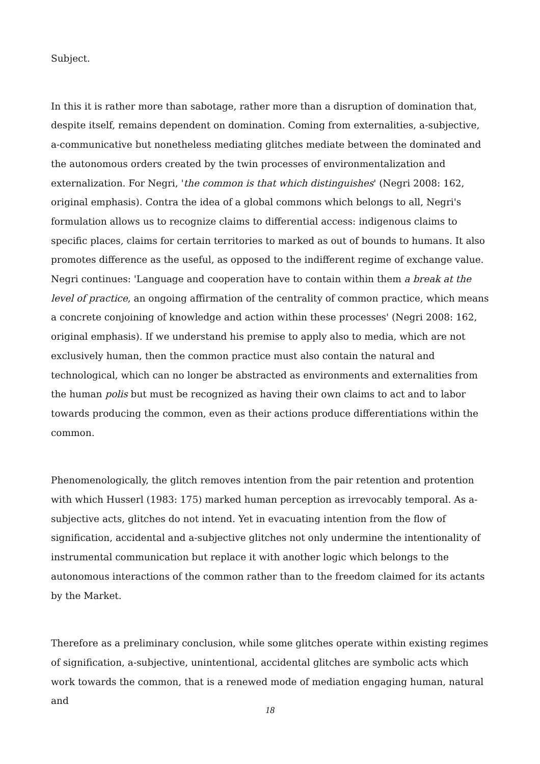Subject.
In this it is rather more than sabotage, rather more than a disruption of domination that, despite itself, remains dependent on domination. Coming from externalities, a-subjective, a-communicative but nonetheless mediating glitches mediate between the dominated and the autonomous orders created by the twin processes of environmentalization and externalization. For Negri, 'the common is that which distinguishes' (Negri 2008: 162, original emphasis). Contra the idea of a global commons which belongs to all, Negri's formulation allows us to recognize claims to differential access: indigenous claims to specific places, claims for certain territories to marked as out of bounds to humans. It also promotes difference as the useful, as opposed to the indifferent regime of exchange value. Negri continues: 'Language and cooperation have to contain within them a break at the level of practice, an ongoing affirmation of the centrality of common practice, which means a concrete conjoining of knowledge and action within these processes' (Negri 2008: 162, original emphasis). If we understand his premise to apply also to media, which are not exclusively human, then the common practice must also contain the natural and technological, which can no longer be abstracted as environments and externalities from the human polis but must be recognized as having their own claims to act and to labor towards producing the common, even as their actions produce differentiations within the common.
Phenomenologically, the glitch removes intention from the pair retention and protention with which Husserl (1983: 175) marked human perception as irrevocably temporal. As a-subjective acts, glitches do not intend. Yet in evacuating intention from the flow of signification, accidental and a-subjective glitches not only undermine the intentionality of instrumental communication but replace it with another logic which belongs to the autonomous interactions of the common rather than to the freedom claimed for its actants by the Market.
Therefore as a preliminary conclusion, while some glitches operate within existing regimes of signification, a-subjective, unintentional, accidental glitches are symbolic acts which work towards the common, that is a renewed mode of mediation engaging human, natural and
18